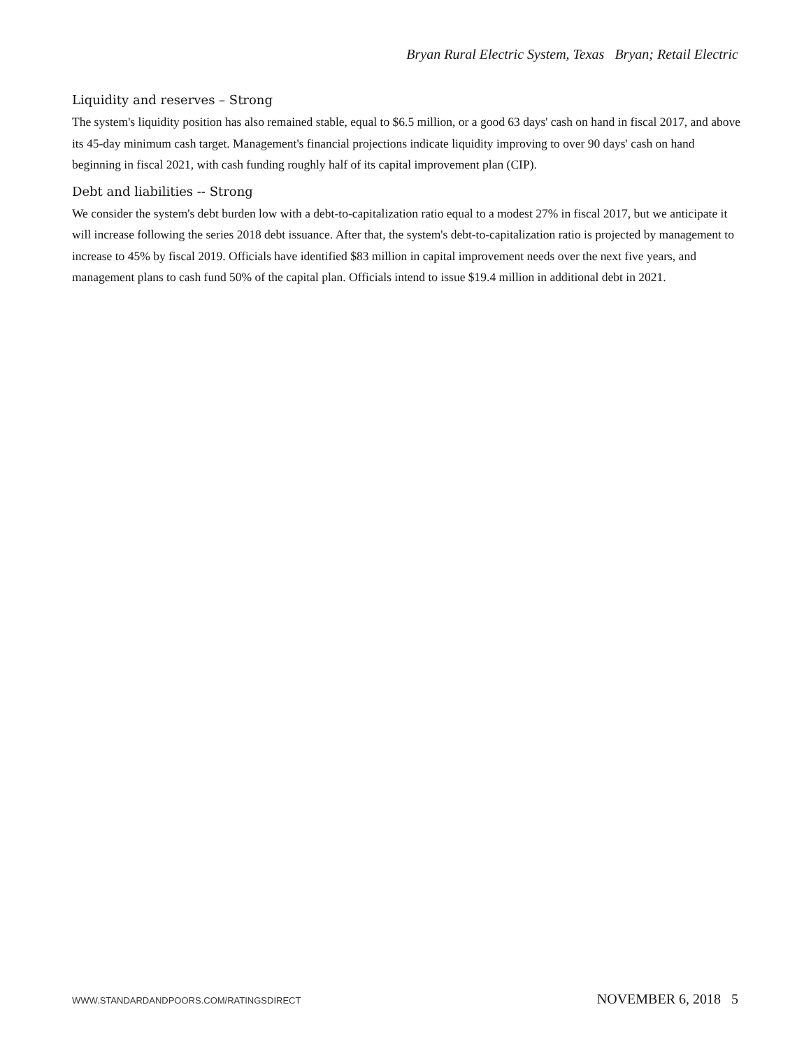Bryan Rural Electric System, Texas Bryan; Retail Electric
Liquidity and reserves – Strong
The system's liquidity position has also remained stable, equal to $6.5 million, or a good 63 days' cash on hand in fiscal 2017, and above its 45-day minimum cash target. Management's financial projections indicate liquidity improving to over 90 days' cash on hand beginning in fiscal 2021, with cash funding roughly half of its capital improvement plan (CIP).
Debt and liabilities -- Strong
We consider the system's debt burden low with a debt-to-capitalization ratio equal to a modest 27% in fiscal 2017, but we anticipate it will increase following the series 2018 debt issuance. After that, the system's debt-to-capitalization ratio is projected by management to increase to 45% by fiscal 2019. Officials have identified $83 million in capital improvement needs over the next five years, and management plans to cash fund 50% of the capital plan. Officials intend to issue $19.4 million in additional debt in 2021.
WWW.STANDARDANDPOORS.COM/RATINGSDIRECT NOVEMBER 6, 2018 5